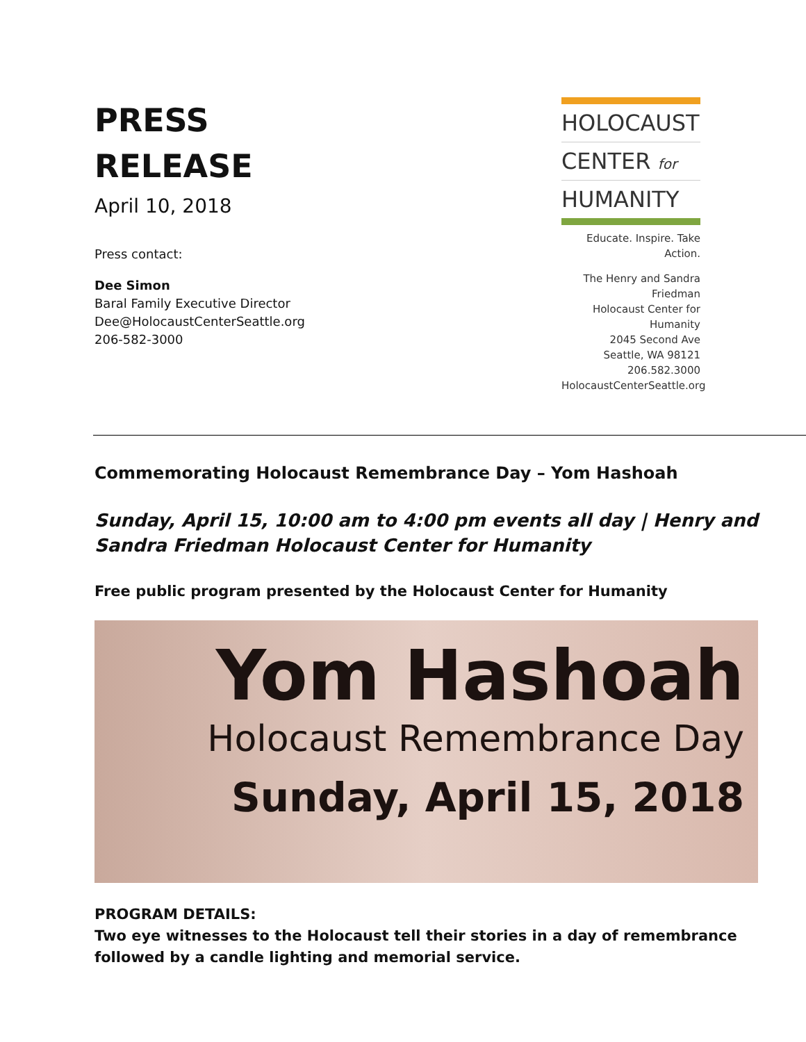PRESS
RELEASE
April 10, 2018
Press contact:
Dee Simon
Baral Family Executive Director
Dee@HolocaustCenterSeattle.org
206-582-3000
HOLOCAUST
CENTER for
HUMANITY
Educate. Inspire. Take Action.
The Henry and Sandra Friedman
Holocaust Center for Humanity
2045 Second Ave
Seattle, WA 98121
206.582.3000
HolocaustCenterSeattle.org
Commemorating Holocaust Remembrance Day – Yom Hashoah
Sunday, April 15, 10:00 am to 4:00 pm events all day | Henry and Sandra Friedman Holocaust Center for Humanity
Free public program presented by the Holocaust Center for Humanity
Yom Hashoah
Holocaust Remembrance Day
Sunday, April 15, 2018
PROGRAM DETAILS:
Two eye witnesses to the Holocaust tell their stories in a day of remembrance followed by a candle lighting and memorial service.